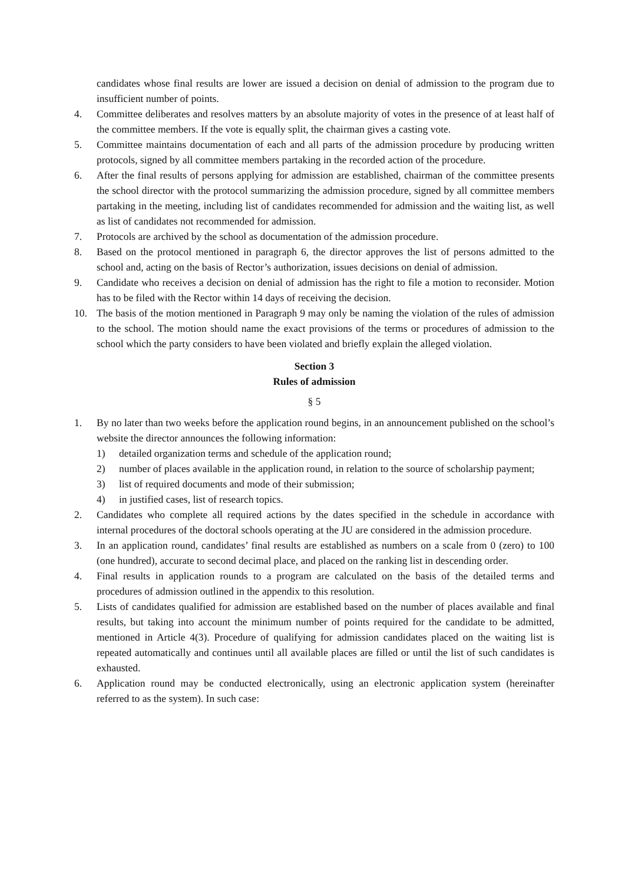candidates whose final results are lower are issued a decision on denial of admission to the program due to insufficient number of points.
4. Committee deliberates and resolves matters by an absolute majority of votes in the presence of at least half of the committee members. If the vote is equally split, the chairman gives a casting vote.
5. Committee maintains documentation of each and all parts of the admission procedure by producing written protocols, signed by all committee members partaking in the recorded action of the procedure.
6. After the final results of persons applying for admission are established, chairman of the committee presents the school director with the protocol summarizing the admission procedure, signed by all committee members partaking in the meeting, including list of candidates recommended for admission and the waiting list, as well as list of candidates not recommended for admission.
7. Protocols are archived by the school as documentation of the admission procedure.
8. Based on the protocol mentioned in paragraph 6, the director approves the list of persons admitted to the school and, acting on the basis of Rector’s authorization, issues decisions on denial of admission.
9. Candidate who receives a decision on denial of admission has the right to file a motion to reconsider. Motion has to be filed with the Rector within 14 days of receiving the decision.
10. The basis of the motion mentioned in Paragraph 9 may only be naming the violation of the rules of admission to the school. The motion should name the exact provisions of the terms or procedures of admission to the school which the party considers to have been violated and briefly explain the alleged violation.
Section 3
Rules of admission
§ 5
1. By no later than two weeks before the application round begins, in an announcement published on the school’s website the director announces the following information:
1) detailed organization terms and schedule of the application round;
2) number of places available in the application round, in relation to the source of scholarship payment;
3) list of required documents and mode of their submission;
4) in justified cases, list of research topics.
2. Candidates who complete all required actions by the dates specified in the schedule in accordance with internal procedures of the doctoral schools operating at the JU are considered in the admission procedure.
3. In an application round, candidates’ final results are established as numbers on a scale from 0 (zero) to 100 (one hundred), accurate to second decimal place, and placed on the ranking list in descending order.
4. Final results in application rounds to a program are calculated on the basis of the detailed terms and procedures of admission outlined in the appendix to this resolution.
5. Lists of candidates qualified for admission are established based on the number of places available and final results, but taking into account the minimum number of points required for the candidate to be admitted, mentioned in Article 4(3). Procedure of qualifying for admission candidates placed on the waiting list is repeated automatically and continues until all available places are filled or until the list of such candidates is exhausted.
6. Application round may be conducted electronically, using an electronic application system (hereinafter referred to as the system). In such case: